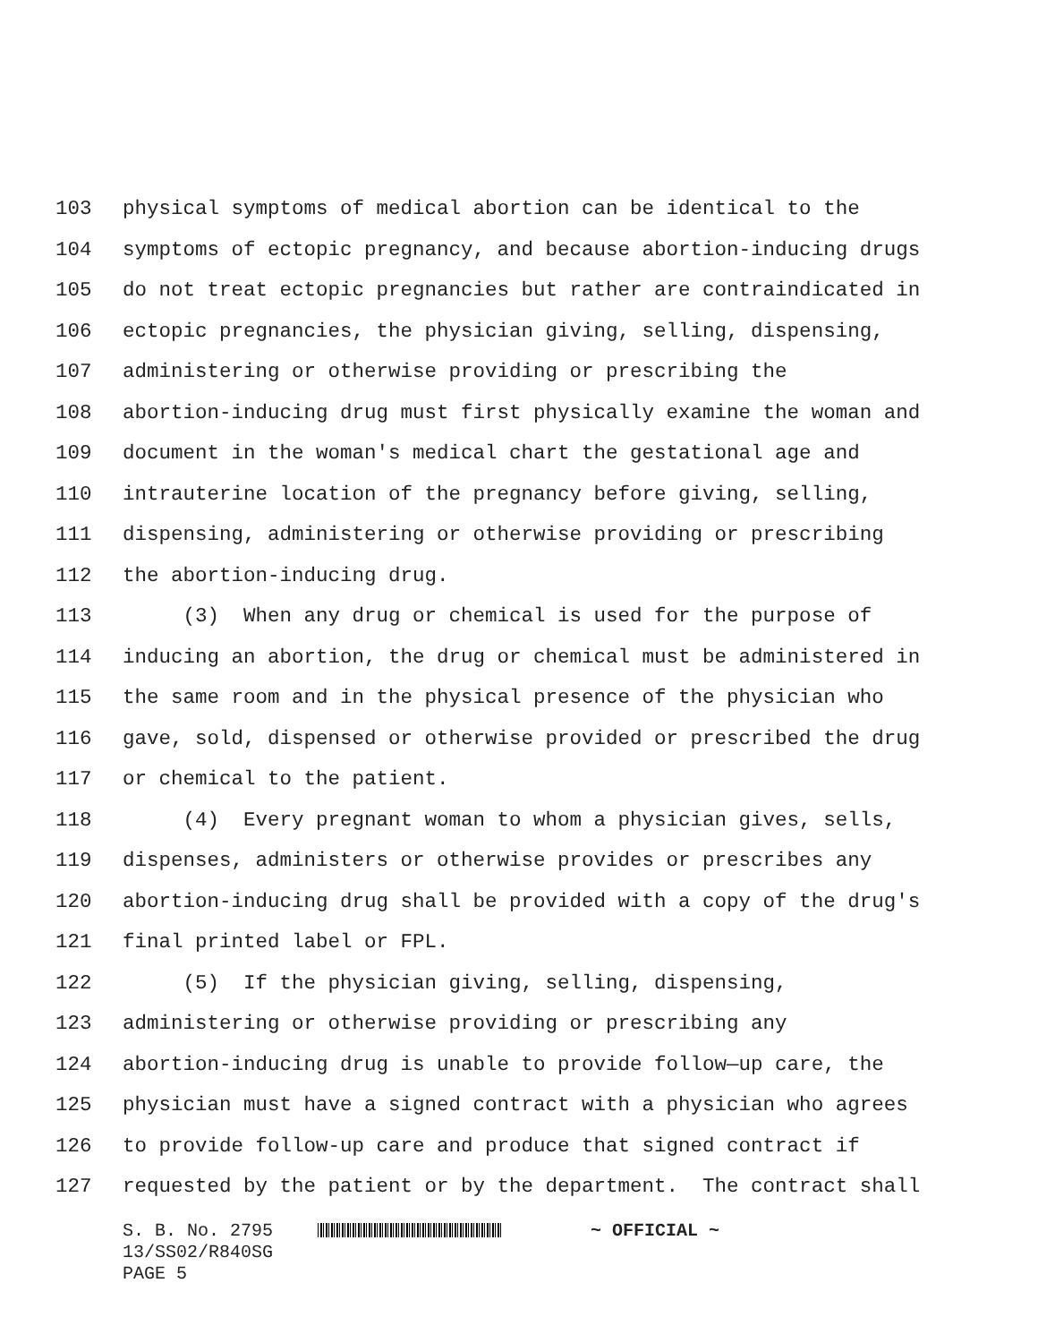103 physical symptoms of medical abortion can be identical to the
104 symptoms of ectopic pregnancy, and because abortion-inducing drugs
105 do not treat ectopic pregnancies but rather are contraindicated in
106 ectopic pregnancies, the physician giving, selling, dispensing,
107 administering or otherwise providing or prescribing the
108 abortion-inducing drug must first physically examine the woman and
109 document in the woman's medical chart the gestational age and
110 intrauterine location of the pregnancy before giving, selling,
111 dispensing, administering or otherwise providing or prescribing
112 the abortion-inducing drug.
113 (3) When any drug or chemical is used for the purpose of
114 inducing an abortion, the drug or chemical must be administered in
115 the same room and in the physical presence of the physician who
116 gave, sold, dispensed or otherwise provided or prescribed the drug
117 or chemical to the patient.
118 (4) Every pregnant woman to whom a physician gives, sells,
119 dispenses, administers or otherwise provides or prescribes any
120 abortion-inducing drug shall be provided with a copy of the drug's
121 final printed label or FPL.
122 (5) If the physician giving, selling, dispensing,
123 administering or otherwise providing or prescribing any
124 abortion-inducing drug is unable to provide follow—up care, the
125 physician must have a signed contract with a physician who agrees
126 to provide follow-up care and produce that signed contract if
127 requested by the patient or by the department. The contract shall
S. B. No. 2795 ~ OFFICIAL ~ 13/SS02/R840SG PAGE 5